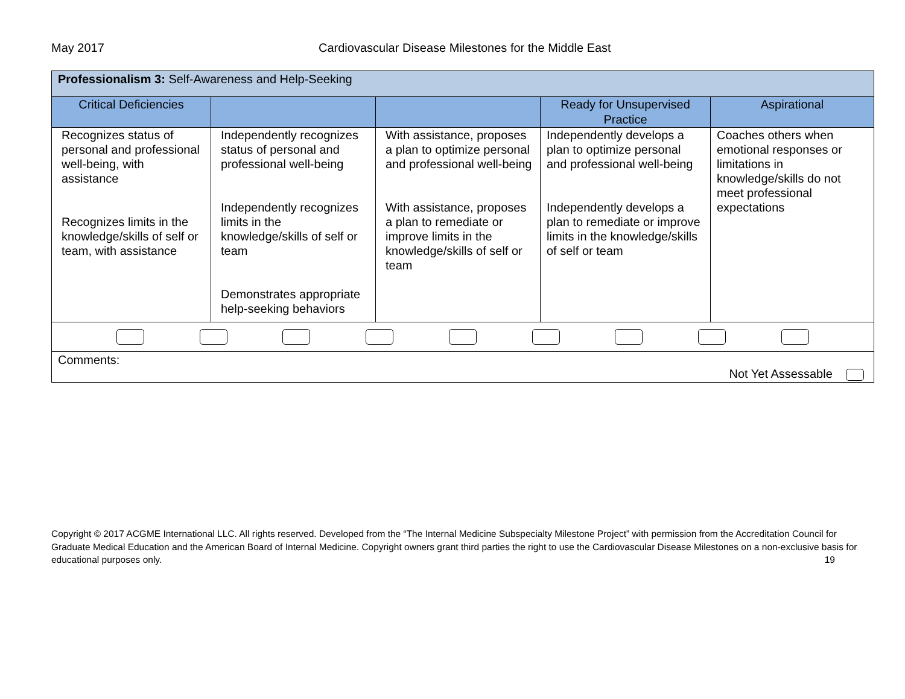May 2017 Cardiovascular Disease Milestones for the Middle East
| Professionalism 3: Self-Awareness and Help-Seeking | | | | |
| Critical Deficiencies | | | Ready for Unsupervised Practice | Aspirational |
| Recognizes status of personal and professional well-being, with assistance Recognizes limits in the knowledge/skills of self or team, with assistance | Independently recognizes status of personal and professional well-being Independently recognizes limits in the knowledge/skills of self or team Demonstrates appropriate help-seeking behaviors | With assistance, proposes a plan to optimize personal and professional well-being With assistance, proposes a plan to remediate or improve limits in the knowledge/skills of self or team | Independently develops a plan to optimize personal and professional well-being Independently develops a plan to remediate or improve limits in the knowledge/skills of self or team | Coaches others when emotional responses or limitations in knowledge/skills do not meet professional expectations |
| Comments: Not Yet Assessable | | | | |
Copyright © 2017 ACGME International LLC. All rights reserved. Developed from the “The Internal Medicine Subspecialty Milestone Project” with permission from the Accreditation Council for Graduate Medical Education and the American Board of Internal Medicine. Copyright owners grant third parties the right to use the Cardiovascular Disease Milestones on a non-exclusive basis for educational purposes only. 19